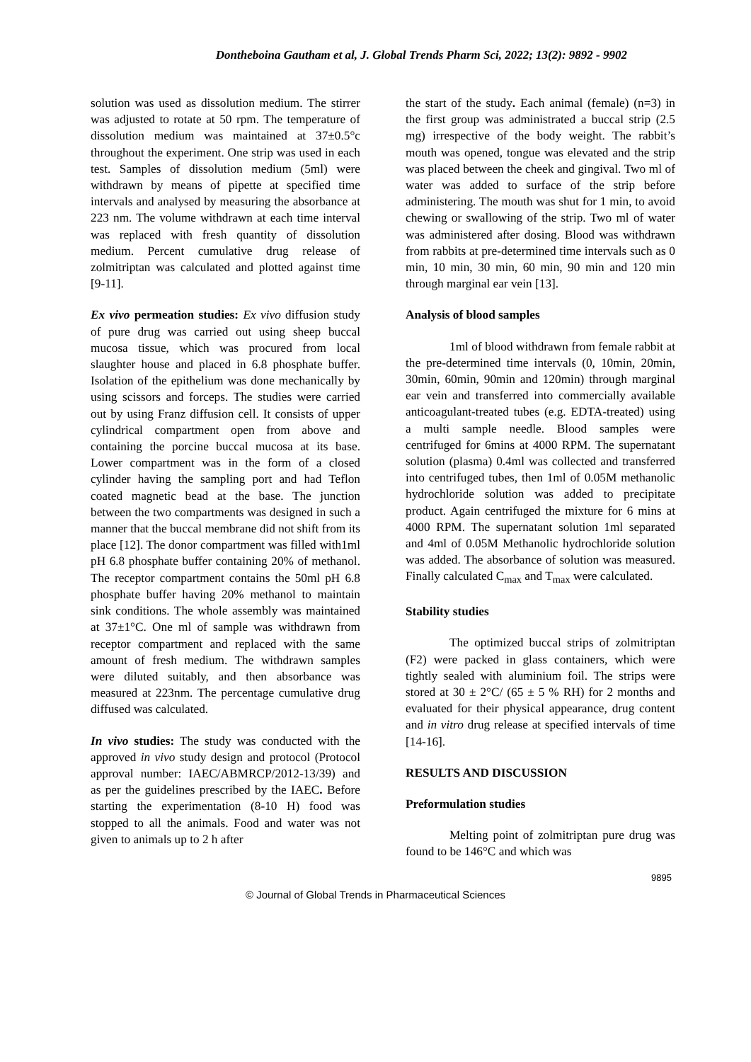Dontheboina Gautham et al, J. Global Trends Pharm Sci, 2022; 13(2): 9892 - 9902
solution was used as dissolution medium. The stirrer was adjusted to rotate at 50 rpm. The temperature of dissolution medium was maintained at 37±0.5°c throughout the experiment. One strip was used in each test. Samples of dissolution medium (5ml) were withdrawn by means of pipette at specified time intervals and analysed by measuring the absorbance at 223 nm. The volume withdrawn at each time interval was replaced with fresh quantity of dissolution medium. Percent cumulative drug release of zolmitriptan was calculated and plotted against time [9-11].
Ex vivo permeation studies: Ex vivo diffusion study of pure drug was carried out using sheep buccal mucosa tissue, which was procured from local slaughter house and placed in 6.8 phosphate buffer. Isolation of the epithelium was done mechanically by using scissors and forceps. The studies were carried out by using Franz diffusion cell. It consists of upper cylindrical compartment open from above and containing the porcine buccal mucosa at its base. Lower compartment was in the form of a closed cylinder having the sampling port and had Teflon coated magnetic bead at the base. The junction between the two compartments was designed in such a manner that the buccal membrane did not shift from its place [12]. The donor compartment was filled with1ml pH 6.8 phosphate buffer containing 20% of methanol. The receptor compartment contains the 50ml pH 6.8 phosphate buffer having 20% methanol to maintain sink conditions. The whole assembly was maintained at 37±1°C. One ml of sample was withdrawn from receptor compartment and replaced with the same amount of fresh medium. The withdrawn samples were diluted suitably, and then absorbance was measured at 223nm. The percentage cumulative drug diffused was calculated.
In vivo studies: The study was conducted with the approved in vivo study design and protocol (Protocol approval number: IAEC/ABMRCP/2012-13/39) and as per the guidelines prescribed by the IAEC. Before starting the experimentation (8-10 H) food was stopped to all the animals. Food and water was not given to animals up to 2 h after
the start of the study. Each animal (female) (n=3) in the first group was administrated a buccal strip (2.5 mg) irrespective of the body weight. The rabbit’s mouth was opened, tongue was elevated and the strip was placed between the cheek and gingival. Two ml of water was added to surface of the strip before administering. The mouth was shut for 1 min, to avoid chewing or swallowing of the strip. Two ml of water was administered after dosing. Blood was withdrawn from rabbits at pre-determined time intervals such as 0 min, 10 min, 30 min, 60 min, 90 min and 120 min through marginal ear vein [13].
Analysis of blood samples
1ml of blood withdrawn from female rabbit at the pre-determined time intervals (0, 10min, 20min, 30min, 60min, 90min and 120min) through marginal ear vein and transferred into commercially available anticoagulant-treated tubes (e.g. EDTA-treated) using a multi sample needle. Blood samples were centrifuged for 6mins at 4000 RPM. The supernatant solution (plasma) 0.4ml was collected and transferred into centrifuged tubes, then 1ml of 0.05M methanolic hydrochloride solution was added to precipitate product. Again centrifuged the mixture for 6 mins at 4000 RPM. The supernatant solution 1ml separated and 4ml of 0.05M Methanolic hydrochloride solution was added. The absorbance of solution was measured. Finally calculated C<sub>max</sub> and T<sub>max</sub> were calculated.
Stability studies
The optimized buccal strips of zolmitriptan (F2) were packed in glass containers, which were tightly sealed with aluminium foil. The strips were stored at 30 ± 2°C/ (65 ± 5 % RH) for 2 months and evaluated for their physical appearance, drug content and in vitro drug release at specified intervals of time [14-16].
RESULTS AND DISCUSSION
Preformulation studies
Melting point of zolmitriptan pure drug was found to be 146°C and which was
9895
© Journal of Global Trends in Pharmaceutical Sciences